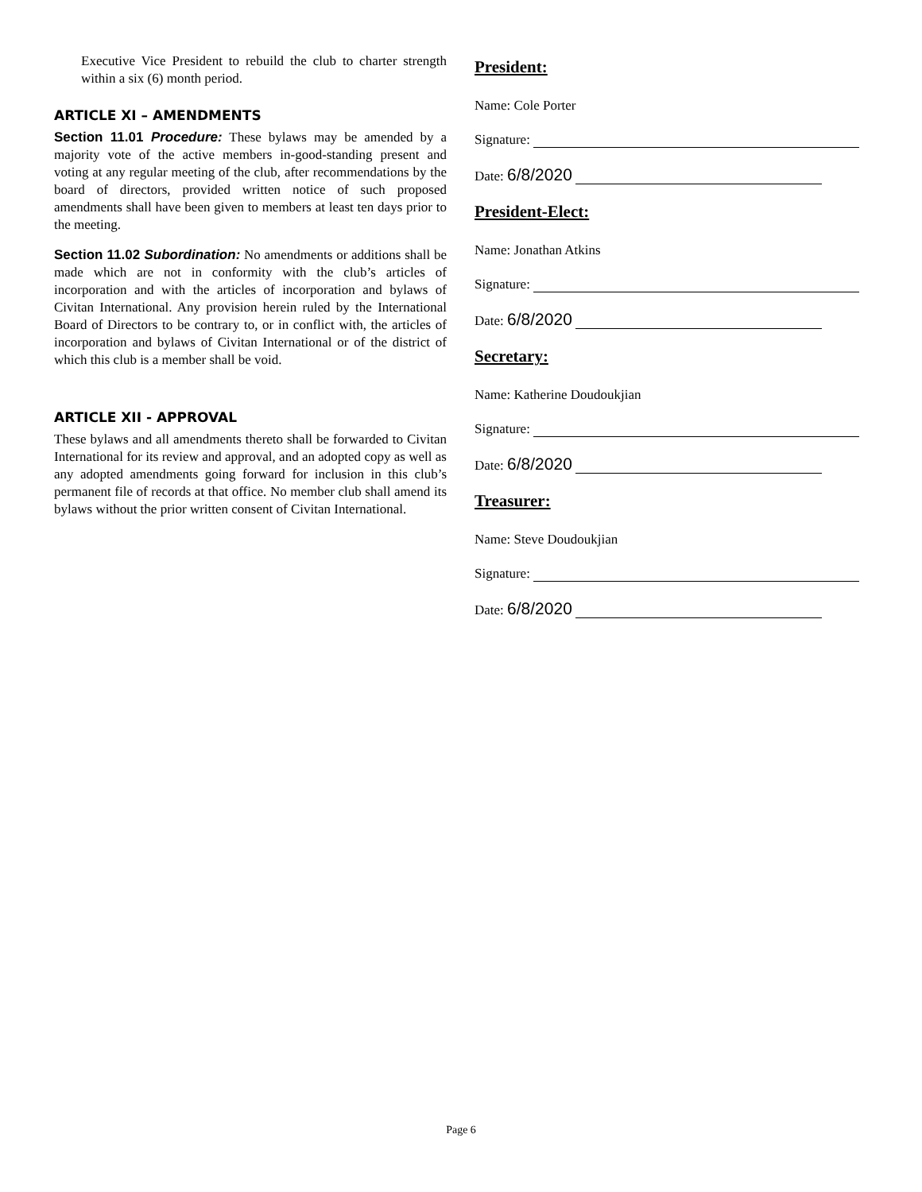Executive Vice President to rebuild the club to charter strength within a six (6) month period.
ARTICLE XI – AMENDMENTS
Section 11.01 Procedure: These bylaws may be amended by a majority vote of the active members in-good-standing present and voting at any regular meeting of the club, after recommendations by the board of directors, provided written notice of such proposed amendments shall have been given to members at least ten days prior to the meeting.
Section 11.02 Subordination: No amendments or additions shall be made which are not in conformity with the club’s articles of incorporation and with the articles of incorporation and bylaws of Civitan International. Any provision herein ruled by the International Board of Directors to be contrary to, or in conflict with, the articles of incorporation and bylaws of Civitan International or of the district of which this club is a member shall be void.
ARTICLE XII - APPROVAL
These bylaws and all amendments thereto shall be forwarded to Civitan International for its review and approval, and an adopted copy as well as any adopted amendments going forward for inclusion in this club’s permanent file of records at that office. No member club shall amend its bylaws without the prior written consent of Civitan International.
President:
Name: Cole Porter
Signature:
Date: 6/8/2020
President-Elect:
Name: Jonathan Atkins
Signature:
Date: 6/8/2020
Secretary:
Name: Katherine Doudoukjian
Signature:
Date: 6/8/2020
Treasurer:
Name: Steve Doudoukjian
Signature:
Date: 6/8/2020
Page 6